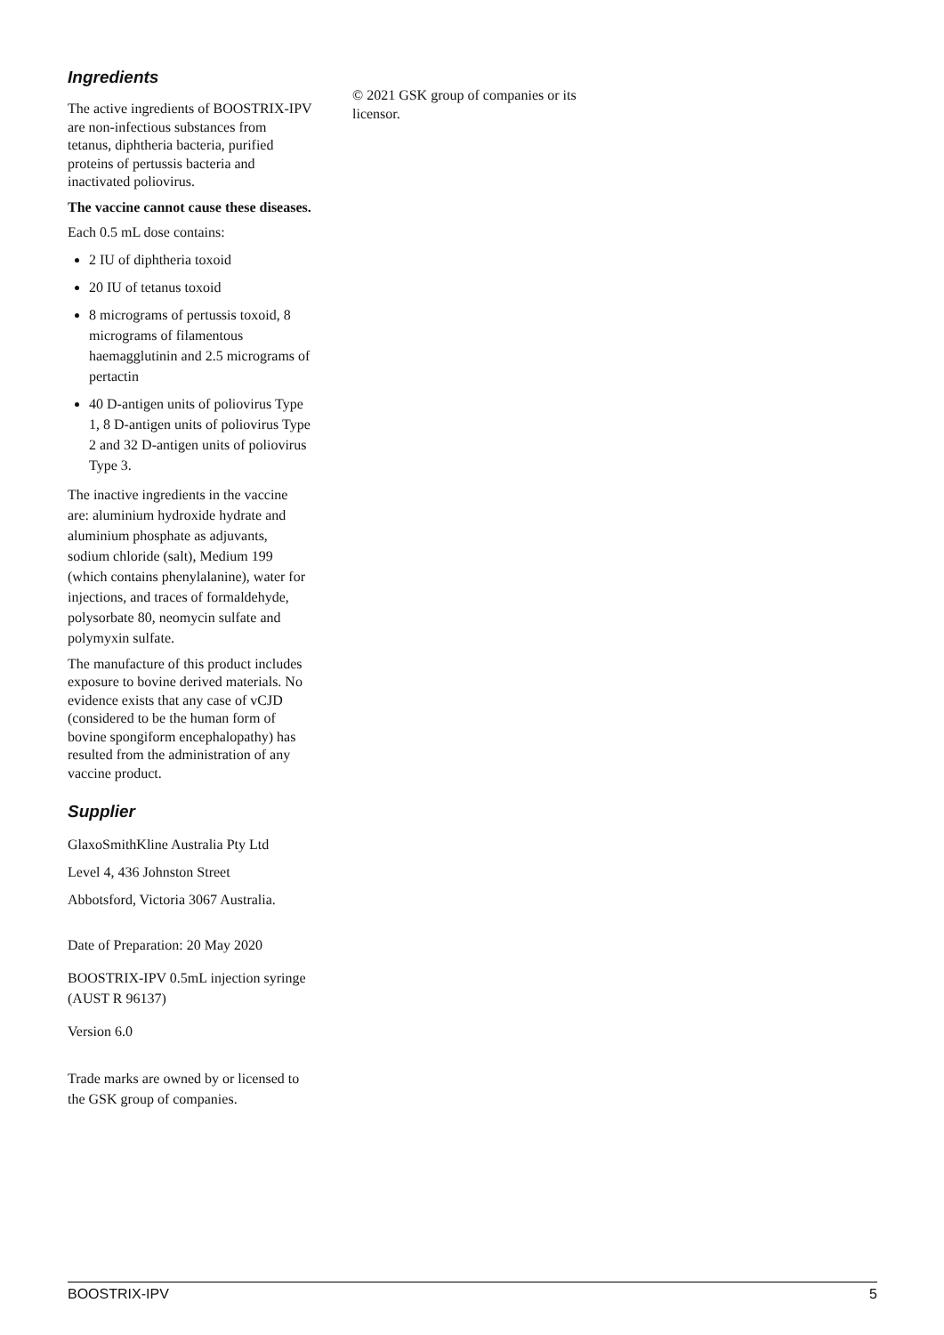Ingredients
The active ingredients of BOOSTRIX-IPV are non-infectious substances from tetanus, diphtheria bacteria, purified proteins of pertussis bacteria and inactivated poliovirus.
The vaccine cannot cause these diseases.
Each 0.5 mL dose contains:
2 IU of diphtheria toxoid
20 IU of tetanus toxoid
8 micrograms of pertussis toxoid, 8 micrograms of filamentous haemagglutinin and 2.5 micrograms of pertactin
40 D-antigen units of poliovirus Type 1, 8 D-antigen units of poliovirus Type 2 and 32 D-antigen units of poliovirus Type 3.
The inactive ingredients in the vaccine are: aluminium hydroxide hydrate and aluminium phosphate as adjuvants, sodium chloride (salt), Medium 199 (which contains phenylalanine), water for injections, and traces of formaldehyde, polysorbate 80, neomycin sulfate and polymyxin sulfate.
The manufacture of this product includes exposure to bovine derived materials. No evidence exists that any case of vCJD (considered to be the human form of bovine spongiform encephalopathy) has resulted from the administration of any vaccine product.
Supplier
GlaxoSmithKline Australia Pty Ltd
Level 4, 436 Johnston Street
Abbotsford, Victoria 3067 Australia.
Date of Preparation: 20 May 2020
BOOSTRIX-IPV 0.5mL injection syringe (AUST R 96137)
Version 6.0
Trade marks are owned by or licensed to the GSK group of companies.
© 2021 GSK group of companies or its licensor.
BOOSTRIX-IPV 5